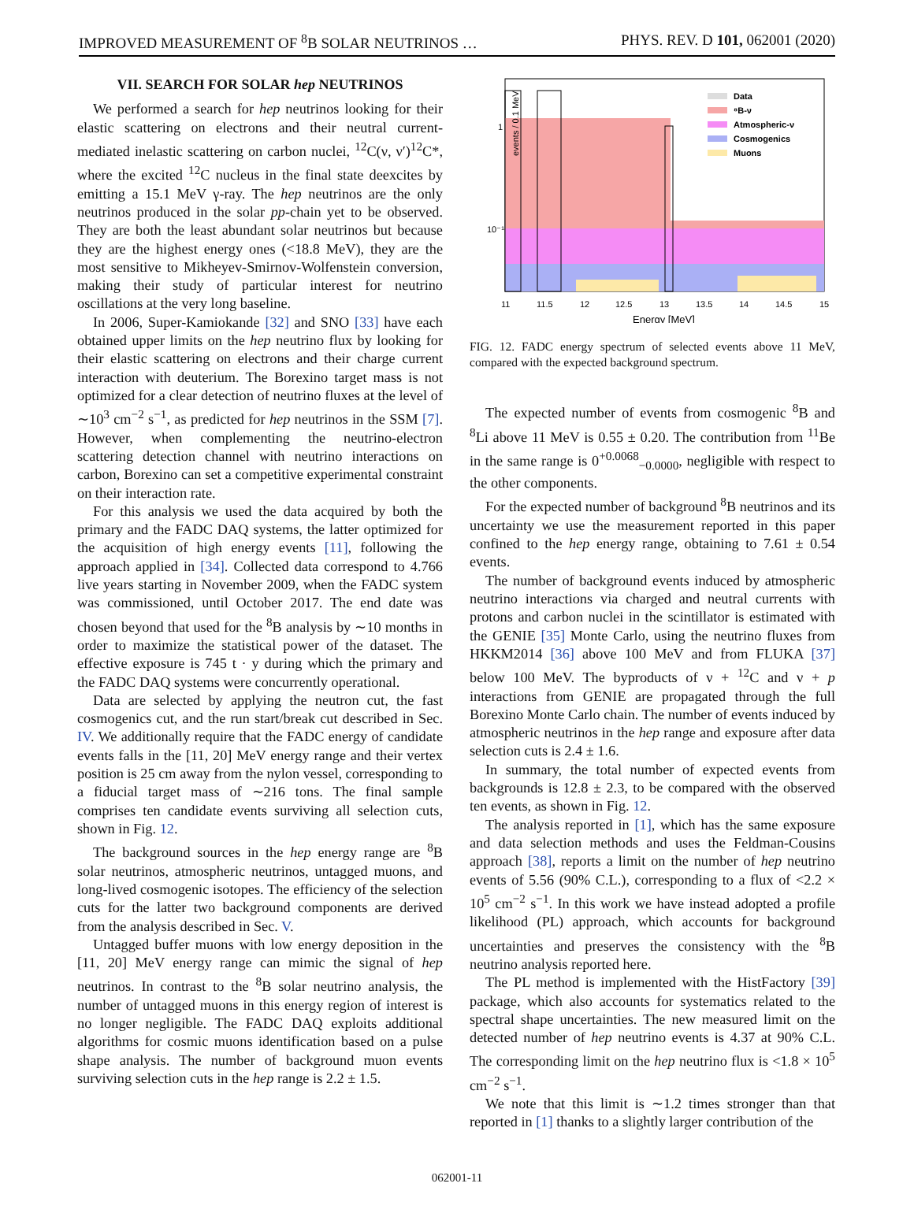IMPROVED MEASUREMENT OF <sup>8</sup>B SOLAR NEUTRINOS … PHYS. REV. D 101, 062001 (2020)
VII. SEARCH FOR SOLAR hep NEUTRINOS
We performed a search for hep neutrinos looking for their elastic scattering on electrons and their neutral current-mediated inelastic scattering on carbon nuclei, <sup>12</sup>C(ν, ν′)<sup>12</sup>C*, where the excited <sup>12</sup>C nucleus in the final state deexcites by emitting a 15.1 MeV γ-ray. The hep neutrinos are the only neutrinos produced in the solar pp-chain yet to be observed. They are both the least abundant solar neutrinos but because they are the highest energy ones (<18.8 MeV), they are the most sensitive to Mikheyev-Smirnov-Wolfenstein conversion, making their study of particular interest for neutrino oscillations at the very long baseline.
In 2006, Super-Kamiokande [32] and SNO [33] have each obtained upper limits on the hep neutrino flux by looking for their elastic scattering on electrons and their charge current interaction with deuterium. The Borexino target mass is not optimized for a clear detection of neutrino fluxes at the level of ∼10<sup>3</sup> cm<sup>−2</sup> s<sup>−1</sup>, as predicted for hep neutrinos in the SSM [7]. However, when complementing the neutrino-electron scattering detection channel with neutrino interactions on carbon, Borexino can set a competitive experimental constraint on their interaction rate.
For this analysis we used the data acquired by both the primary and the FADC DAQ systems, the latter optimized for the acquisition of high energy events [11], following the approach applied in [34]. Collected data correspond to 4.766 live years starting in November 2009, when the FADC system was commissioned, until October 2017. The end date was chosen beyond that used for the <sup>8</sup>B analysis by ∼10 months in order to maximize the statistical power of the dataset. The effective exposure is 745 t · y during which the primary and the FADC DAQ systems were concurrently operational.
Data are selected by applying the neutron cut, the fast cosmogenics cut, and the run start/break cut described in Sec. IV. We additionally require that the FADC energy of candidate events falls in the [11, 20] MeV energy range and their vertex position is 25 cm away from the nylon vessel, corresponding to a fiducial target mass of ∼216 tons. The final sample comprises ten candidate events surviving all selection cuts, shown in Fig. 12.
The background sources in the hep energy range are <sup>8</sup>B solar neutrinos, atmospheric neutrinos, untagged muons, and long-lived cosmogenic isotopes. The efficiency of the selection cuts for the latter two background components are derived from the analysis described in Sec. V.
Untagged buffer muons with low energy deposition in the [11, 20] MeV energy range can mimic the signal of hep neutrinos. In contrast to the <sup>8</sup>B solar neutrino analysis, the number of untagged muons in this energy region of interest is no longer negligible. The FADC DAQ exploits additional algorithms for cosmic muons identification based on a pulse shape analysis. The number of background muon events surviving selection cuts in the hep range is 2.2 ± 1.5.
events / 0.1 MeV
1
10⁻¹
11
11.5
12
12.5
13
13.5
14
14.5
15
Energy [MeV]
Data
⁸B-ν
Atmospheric-ν
Cosmogenics
Muons
FIG. 12. FADC energy spectrum of selected events above 11 MeV, compared with the expected background spectrum.
The expected number of events from cosmogenic <sup>8</sup>B and <sup>8</sup>Li above 11 MeV is 0.55 ± 0.20. The contribution from <sup>11</sup>Be in the same range is 0<sup>+0.0068</sup><sub>−0.0000</sub>, negligible with respect to the other components.
For the expected number of background <sup>8</sup>B neutrinos and its uncertainty we use the measurement reported in this paper confined to the hep energy range, obtaining to 7.61 ± 0.54 events.
The number of background events induced by atmospheric neutrino interactions via charged and neutral currents with protons and carbon nuclei in the scintillator is estimated with the GENIE [35] Monte Carlo, using the neutrino fluxes from HKKM2014 [36] above 100 MeV and from FLUKA [37] below 100 MeV. The byproducts of ν + <sup>12</sup>C and ν + p interactions from GENIE are propagated through the full Borexino Monte Carlo chain. The number of events induced by atmospheric neutrinos in the hep range and exposure after data selection cuts is 2.4 ± 1.6.
In summary, the total number of expected events from backgrounds is 12.8 ± 2.3, to be compared with the observed ten events, as shown in Fig. 12.
The analysis reported in [1], which has the same exposure and data selection methods and uses the Feldman-Cousins approach [38], reports a limit on the number of hep neutrino events of 5.56 (90% C.L.), corresponding to a flux of <2.2 × 10<sup>5</sup> cm<sup>−2</sup> s<sup>−1</sup>. In this work we have instead adopted a profile likelihood (PL) approach, which accounts for background uncertainties and preserves the consistency with the <sup>8</sup>B neutrino analysis reported here.
The PL method is implemented with the HistFactory [39] package, which also accounts for systematics related to the spectral shape uncertainties. The new measured limit on the detected number of hep neutrino events is 4.37 at 90% C.L. The corresponding limit on the hep neutrino flux is <1.8 × 10<sup>5</sup> cm<sup>−2</sup> s<sup>−1</sup>.
We note that this limit is ∼1.2 times stronger than that reported in [1] thanks to a slightly larger contribution of the
062001-11